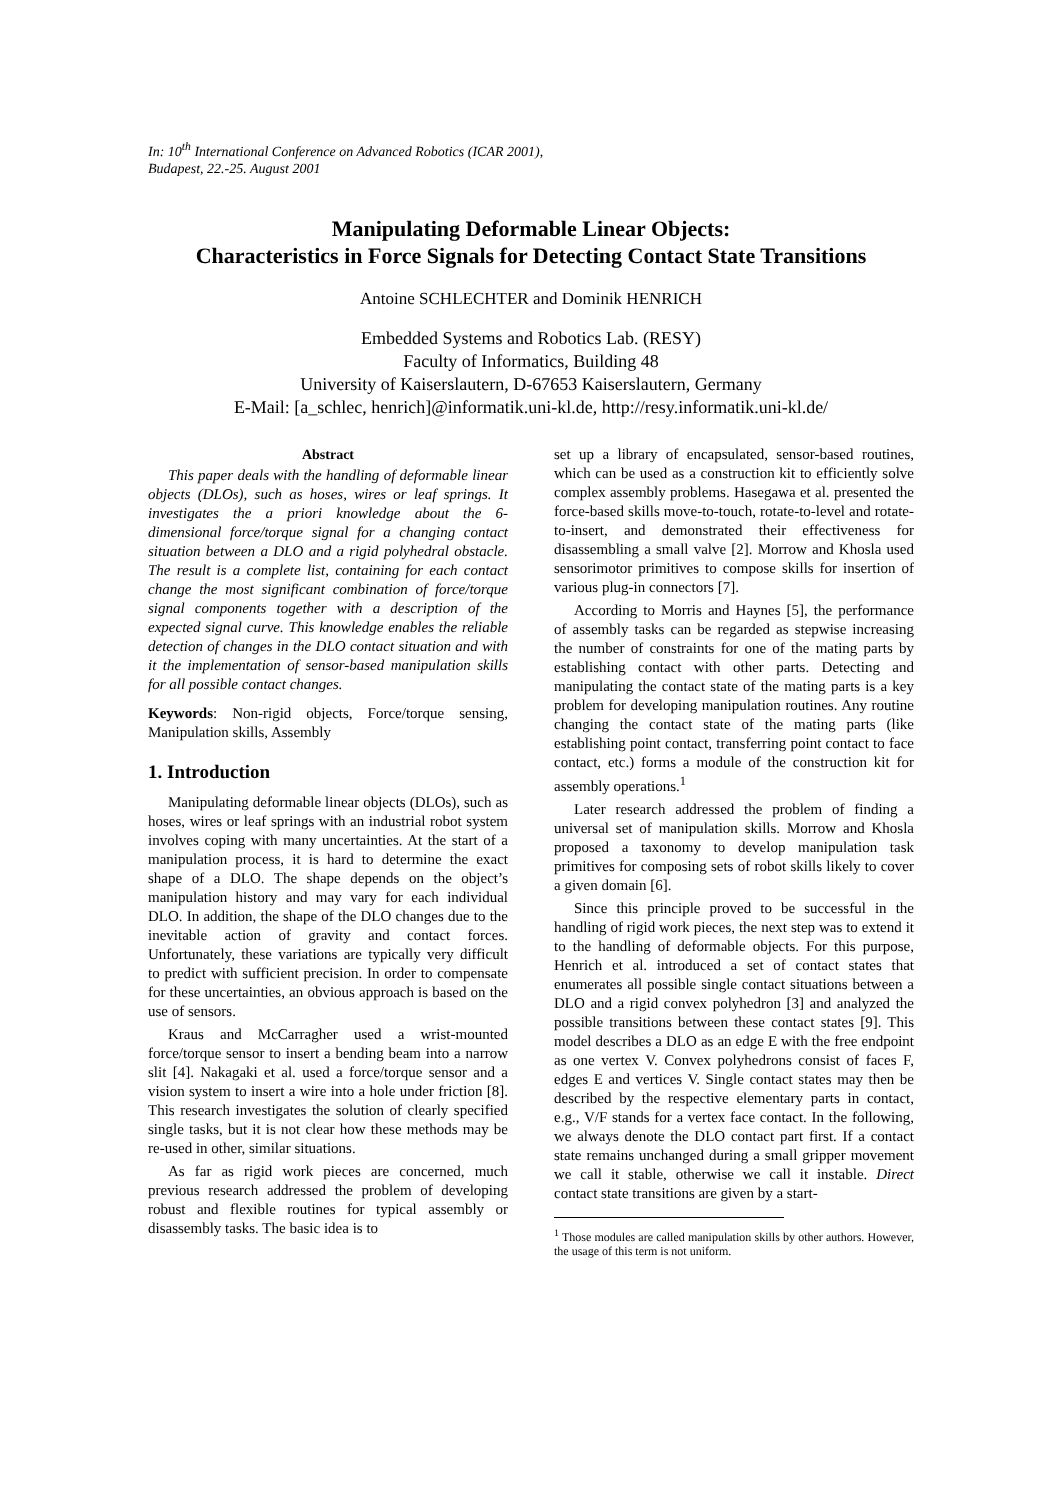In: 10<sup>th</sup> International Conference on Advanced Robotics (ICAR 2001),
Budapest, 22.-25. August 2001
Manipulating Deformable Linear Objects:
Characteristics in Force Signals for Detecting Contact State Transitions
Antoine SCHLECHTER and Dominik HENRICH
Embedded Systems and Robotics Lab. (RESY)
Faculty of Informatics, Building 48
University of Kaiserslautern, D-67653 Kaiserslautern, Germany
E-Mail: [a_schlec, henrich]@informatik.uni-kl.de, http://resy.informatik.uni-kl.de/
Abstract
This paper deals with the handling of deformable linear objects (DLOs), such as hoses, wires or leaf springs. It investigates the a priori knowledge about the 6-dimensional force/torque signal for a changing contact situation between a DLO and a rigid polyhedral obstacle. The result is a complete list, containing for each contact change the most significant combination of force/torque signal components together with a description of the expected signal curve. This knowledge enables the reliable detection of changes in the DLO contact situation and with it the implementation of sensor-based manipulation skills for all possible contact changes.
Keywords: Non-rigid objects, Force/torque sensing, Manipulation skills, Assembly
1. Introduction
Manipulating deformable linear objects (DLOs), such as hoses, wires or leaf springs with an industrial robot system involves coping with many uncertainties. At the start of a manipulation process, it is hard to determine the exact shape of a DLO. The shape depends on the object’s manipulation history and may vary for each individual DLO. In addition, the shape of the DLO changes due to the inevitable action of gravity and contact forces. Unfortunately, these variations are typically very difficult to predict with sufficient precision. In order to compensate for these uncertainties, an obvious approach is based on the use of sensors.
Kraus and McCarragher used a wrist-mounted force/torque sensor to insert a bending beam into a narrow slit [4]. Nakagaki et al. used a force/torque sensor and a vision system to insert a wire into a hole under friction [8]. This research investigates the solution of clearly specified single tasks, but it is not clear how these methods may be re-used in other, similar situations.
As far as rigid work pieces are concerned, much previous research addressed the problem of developing robust and flexible routines for typical assembly or disassembly tasks. The basic idea is to
set up a library of encapsulated, sensor-based routines, which can be used as a construction kit to efficiently solve complex assembly problems. Hasegawa et al. presented the force-based skills move-to-touch, rotate-to-level and rotate-to-insert, and demonstrated their effectiveness for disassembling a small valve [2]. Morrow and Khosla used sensorimotor primitives to compose skills for insertion of various plug-in connectors [7].
According to Morris and Haynes [5], the performance of assembly tasks can be regarded as stepwise increasing the number of constraints for one of the mating parts by establishing contact with other parts. Detecting and manipulating the contact state of the mating parts is a key problem for developing manipulation routines. Any routine changing the contact state of the mating parts (like establishing point contact, transferring point contact to face contact, etc.) forms a module of the construction kit for assembly operations.<sup>1</sup>
Later research addressed the problem of finding a universal set of manipulation skills. Morrow and Khosla proposed a taxonomy to develop manipulation task primitives for composing sets of robot skills likely to cover a given domain [6].
Since this principle proved to be successful in the handling of rigid work pieces, the next step was to extend it to the handling of deformable objects. For this purpose, Henrich et al. introduced a set of contact states that enumerates all possible single contact situations between a DLO and a rigid convex polyhedron [3] and analyzed the possible transitions between these contact states [9]. This model describes a DLO as an edge E with the free endpoint as one vertex V. Convex polyhedrons consist of faces F, edges E and vertices V. Single contact states may then be described by the respective elementary parts in contact, e.g., V/F stands for a vertex face contact. In the following, we always denote the DLO contact part first. If a contact state remains unchanged during a small gripper movement we call it stable, otherwise we call it instable. Direct contact state transitions are given by a start-
<sup>1</sup> Those modules are called manipulation skills by other authors. However, the usage of this term is not uniform.